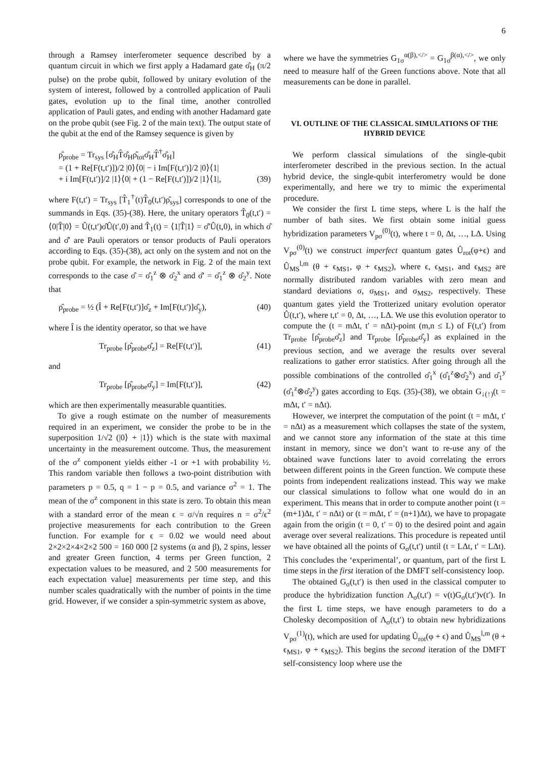6
through a Ramsey interferometer sequence described by a quantum circuit in which we first apply a Hadamard gate σ̂<sub>H</sub> (π/2 pulse) on the probe qubit, followed by unitary evolution of the system of interest, followed by a controlled application of Pauli gates, evolution up to the final time, another controlled application of Pauli gates, and ending with another Hadamard gate on the probe qubit (see Fig. 2 of the main text). The output state of the qubit at the end of the Ramsey sequence is given by
ρ̂<sub>probe</sub> = Tr<sub>sys</sub> [σ̂<sub>H</sub>T̂σ̂<sub>H</sub>ρ̂<sub>tot</sub>σ̂<sub>H</sub>T̂<sup>†</sup>σ̂<sub>H</sub>]
= (1 + Re[F(t,t′)])/2 |0⟩⟨0| − i Im[F(t,t′)]/2 |0⟩⟨1|
+ i Im[F(t,t′)]/2 |1⟩⟨0| + (1 − Re[F(t,t′)])/2 |1⟩⟨1|, (39)
where F(t,t′) = Tr<sub>sys</sub> [T̂<sub>1</sub><sup>†</sup>(t)T̂<sub>0</sub>(t,t′)ρ̂<sub>sys</sub>] corresponds to one of the summands in Eqs. (35)-(38). Here, the unitary operators T̂<sub>0</sub>(t,t′) = ⟨0|T̂|0⟩ = Û(t,t′)σ̂Û(t′,0) and T̂<sub>1</sub>(t) = ⟨1|T̂|1⟩ = σ̂′Û(t,0), in which σ̂ and σ̂′ are Pauli operators or tensor products of Pauli operators according to Eqs. (35)-(38), act only on the system and not on the probe qubit. For example, the network in Fig. 2 of the main text corresponds to the case σ̂ = σ̂<sub>1</sub><sup>z</sup> ⊗ σ̂<sub>2</sub><sup>x</sup> and σ̂′ = σ̂<sub>1</sub><sup>z</sup> ⊗ σ̂<sub>2</sub><sup>y</sup>. Note that
ρ̂<sub>probe</sub> = ½ (Î + Re[F(t,t′)]σ̂<sub>z</sub> + Im[F(t,t′)]σ̂<sub>y</sub>), (40)
where Î is the identity operator, so that we have
Tr<sub>probe</sub> [ρ̂<sub>probe</sub>σ̂<sub>z</sub>] = Re[F(t,t′)], (41)
and
Tr<sub>probe</sub> [ρ̂<sub>probe</sub>σ̂<sub>y</sub>] = Im[F(t,t′)], (42)
which are then experimentally measurable quantities.
To give a rough estimate on the number of measurements required in an experiment, we consider the probe to be in the superposition 1/√2 (|0⟩ + |1⟩) which is the state with maximal uncertainty in the measurement outcome. Thus, the measurement of the σ<sup>z</sup> component yields either -1 or +1 with probability ½. This random variable then follows a two-point distribution with parameters p = 0.5, q = 1 − p = 0.5, and variance σ<sup>2</sup> = 1. The mean of the σ<sup>z</sup> component in this state is zero. To obtain this mean with a standard error of the mean ϵ = σ/√n requires n = σ<sup>2</sup>/ϵ<sup>2</sup> projective measurements for each contribution to the Green function. For example for ϵ = 0.02 we would need about 2×2×2×4×2×2 500 = 160 000 [2 systems (α and β), 2 spins, lesser and greater Green function, 4 terms per Green function, 2 expectation values to be measured, and 2 500 measurements for each expectation value] measurements per time step, and this number scales quadratically with the number of points in the time grid. However, if we consider a spin-symmetric system as above,
where we have the symmetries G<sub>1σ</sub><sup>α(β),</></sup> = G<sub>1σ̄</sub><sup>β(α),</></sup>, we only need to measure half of the Green functions above. Note that all measurements can be done in parallel.
VI. OUTLINE OF THE CLASSICAL SIMULATIONS OF THE HYBRID DEVICE
We perform classical simulations of the single-qubit interferometer described in the previous section. In the actual hybrid device, the single-qubit interferometry would be done experimentally, and here we try to mimic the experimental procedure.
We consider the first L time steps, where L is the half the number of bath sites. We first obtain some initial guess hybridization parameters V<sub>pσ</sub><sup>(0)</sup>(t), where t = 0, Δt, …, LΔ. Using V<sub>pσ</sub><sup>(0)</sup>(t) we construct imperfect quantum gates Û<sub>rot</sub>(φ+ϵ) and Û<sub>MS</sub><sup>l,m</sup> (θ + ϵ<sub>MS1</sub>, φ + ϵ<sub>MS2</sub>), where ϵ, ϵ<sub>MS1</sub>, and ϵ<sub>MS2</sub> are normally distributed random variables with zero mean and standard deviations σ, σ<sub>MS1</sub>, and σ<sub>MS2</sub>, respectively. These quantum gates yield the Trotterized unitary evolution operator Û(t,t′), where t,t′ = 0, Δt, …, LΔ. We use this evolution operator to compute the (t = mΔt, t′ = nΔt)-point (m,n ≤ L) of F(t,t′) from Tr<sub>probe</sub> [ρ̂<sub>probe</sub>σ̂<sub>z</sub>] and Tr<sub>probe</sub> [ρ̂<sub>probe</sub>σ̂<sub>y</sub>] as explained in the previous section, and we average the results over several realizations to gather error statistics. After going through all the possible combinations of the controlled σ̂<sub>1</sub><sup>x</sup> (σ̂<sub>1</sub><sup>z</sup>⊗σ̂<sub>2</sub><sup>x</sup>) and σ̂<sub>1</sub><sup>y</sup> (σ̂<sub>1</sub><sup>z</sup>⊗σ̂<sub>2</sub><sup>y</sup>) gates according to Eqs. (35)-(38), we obtain G<sub>↓(↑)</sub>(t = mΔt, t′ = nΔt).
However, we interpret the computation of the point (t = mΔt, t′ = nΔt) as a measurement which collapses the state of the system, and we cannot store any information of the state at this time instant in memory, since we don’t want to re-use any of the obtained wave functions later to avoid correlating the errors between different points in the Green function. We compute these points from independent realizations instead. This way we make our classical simulations to follow what one would do in an experiment. This means that in order to compute another point (t = (m+1)Δt, t′ = nΔt) or (t = mΔt, t′ = (n+1)Δt), we have to propagate again from the origin (t = 0, t′ = 0) to the desired point and again average over several realizations. This procedure is repeated until we have obtained all the points of G<sub>σ</sub>(t,t′) until (t = LΔt, t′ = LΔt). This concludes the ‘experimental’, or quantum, part of the first L time steps in the first iteration of the DMFT self-consistency loop.
The obtained G<sub>σ</sub>(t,t′) is then used in the classical computer to produce the hybridization function Λ<sub>σ</sub>(t,t′) = v(t)G<sub>σ</sub>(t,t′)v(t′). In the first L time steps, we have enough parameters to do a Cholesky decomposition of Λ<sub>σ</sub>(t,t′) to obtain new hybridizations V<sub>pσ</sub><sup>(1)</sup>(t), which are used for updating Û<sub>rot</sub>(φ + ϵ) and Û<sub>MS</sub><sup>l,m</sup> (θ + ϵ<sub>MS1</sub>, φ + ϵ<sub>MS2</sub>). This begins the second iteration of the DMFT self-consistency loop where use the